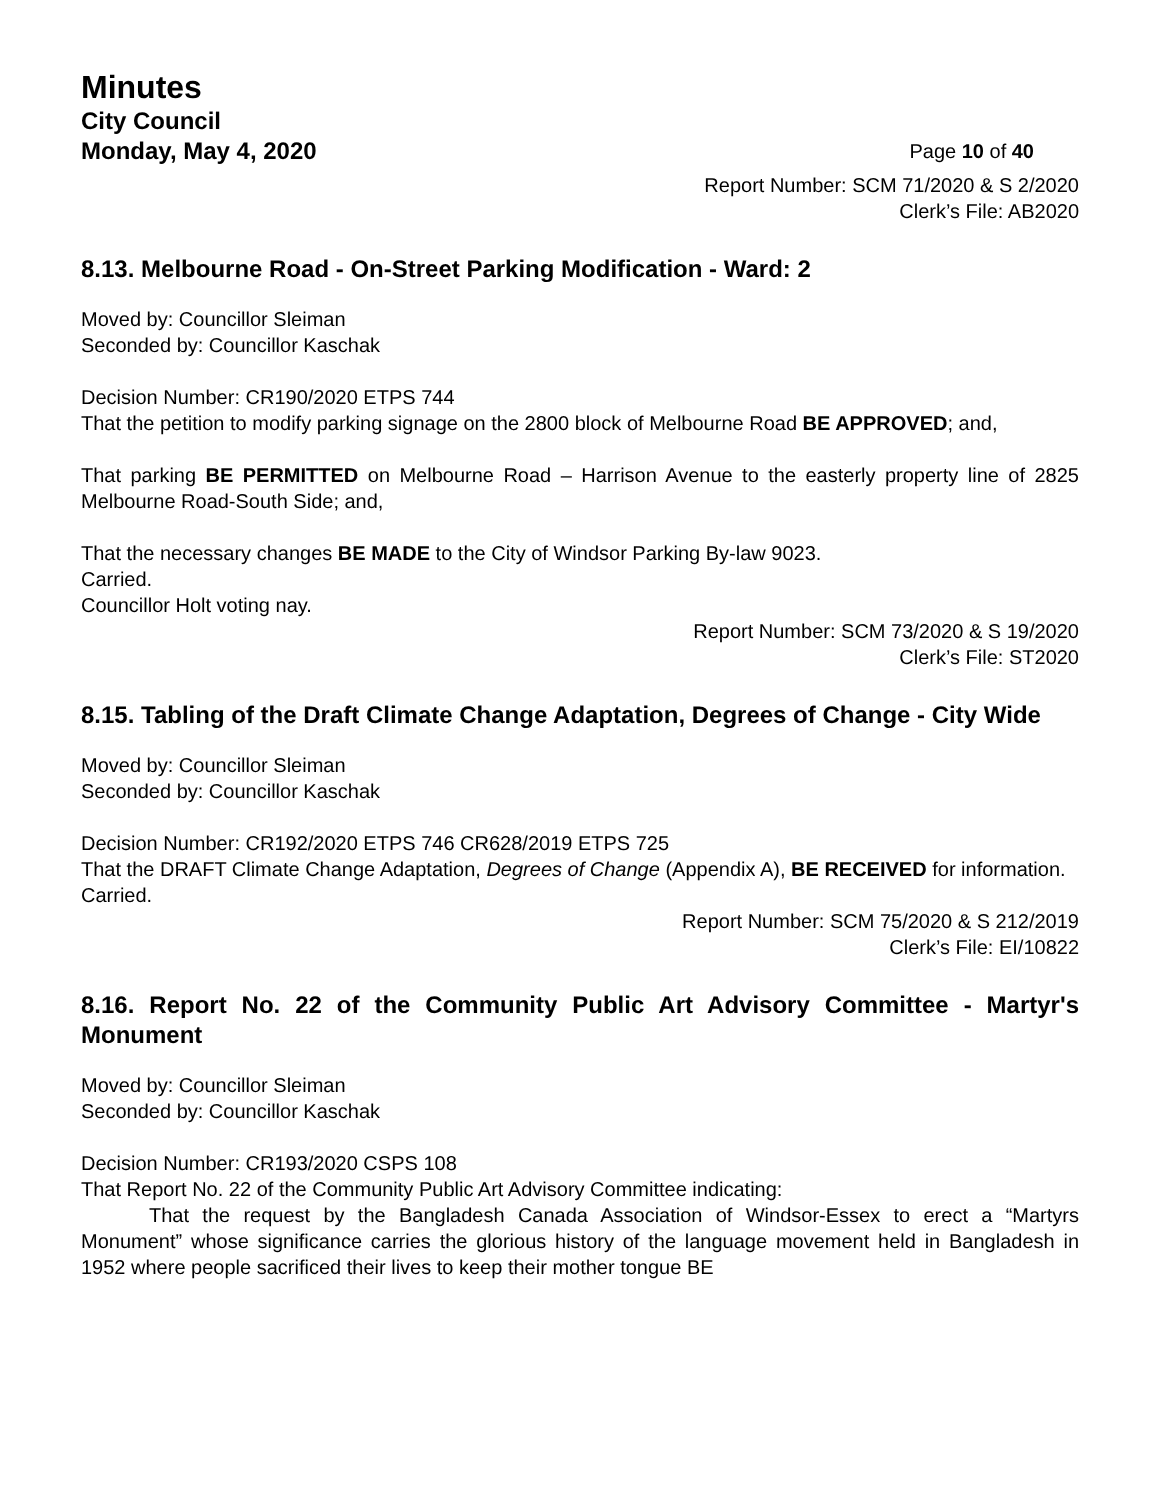Minutes
City Council
Monday, May 4, 2020 Page 10 of 40
Report Number: SCM 71/2020 & S 2/2020
Clerk’s File: AB2020
8.13. Melbourne Road - On-Street Parking Modification - Ward: 2
Moved by: Councillor Sleiman
Seconded by: Councillor Kaschak
Decision Number: CR190/2020 ETPS 744
That the petition to modify parking signage on the 2800 block of Melbourne Road BE APPROVED; and,
That parking BE PERMITTED on Melbourne Road – Harrison Avenue to the easterly property line of 2825 Melbourne Road-South Side; and,
That the necessary changes BE MADE to the City of Windsor Parking By-law 9023.
Carried.
Councillor Holt voting nay.
Report Number: SCM 73/2020 & S 19/2020
Clerk’s File: ST2020
8.15. Tabling of the Draft Climate Change Adaptation, Degrees of Change - City Wide
Moved by: Councillor Sleiman
Seconded by: Councillor Kaschak
Decision Number: CR192/2020 ETPS 746 CR628/2019 ETPS 725
That the DRAFT Climate Change Adaptation, Degrees of Change (Appendix A), BE RECEIVED for information.
Carried.
Report Number: SCM 75/2020 & S 212/2019
Clerk’s File: EI/10822
8.16. Report No. 22 of the Community Public Art Advisory Committee - Martyr's Monument
Moved by: Councillor Sleiman
Seconded by: Councillor Kaschak
Decision Number: CR193/2020 CSPS 108
That Report No. 22 of the Community Public Art Advisory Committee indicating:
That the request by the Bangladesh Canada Association of Windsor-Essex to erect a “Martyrs Monument” whose significance carries the glorious history of the language movement held in Bangladesh in 1952 where people sacrificed their lives to keep their mother tongue BE